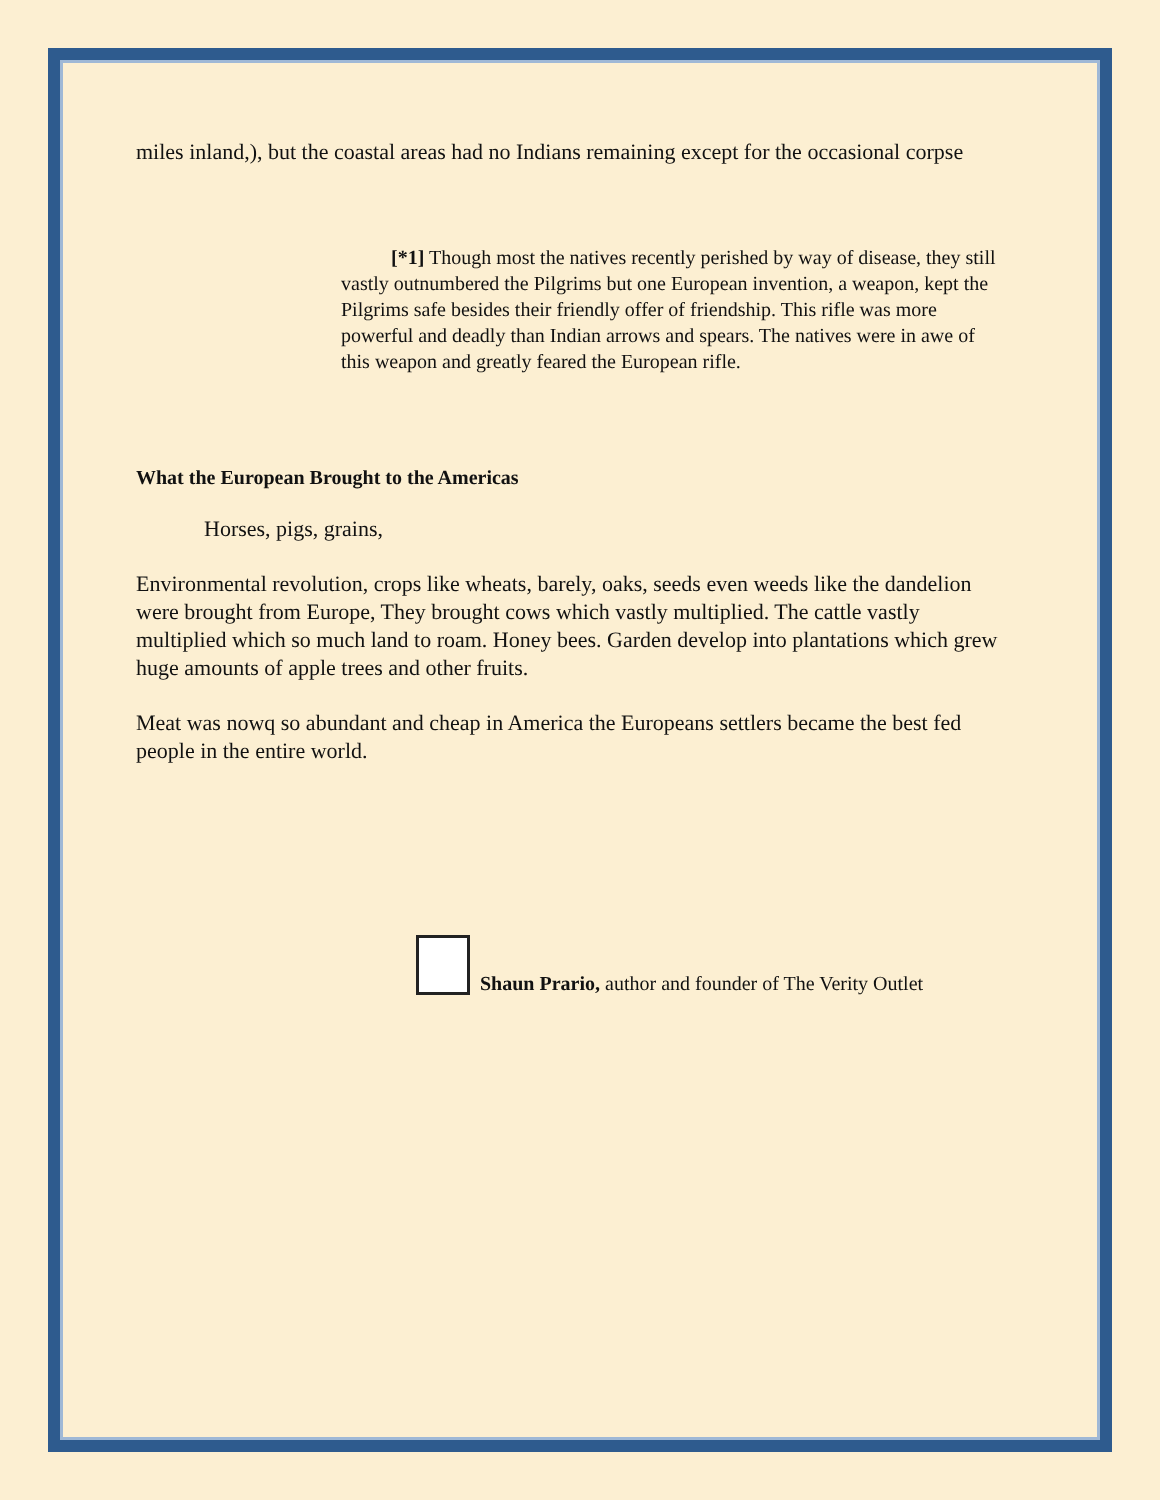miles inland,), but the coastal areas had no Indians remaining except for the occasional corpse
[*1] Though most the natives recently perished by way of disease, they still vastly outnumbered the Pilgrims but one European invention, a weapon, kept the Pilgrims safe besides their friendly offer of friendship. This rifle was more powerful and deadly than Indian arrows and spears. The natives were in awe of this weapon and greatly feared the European rifle.
What the European Brought to the Americas
Horses, pigs, grains,
Environmental revolution, crops like wheats, barely, oaks, seeds even weeds like the dandelion were brought from Europe, They brought cows which vastly multiplied. The cattle vastly multiplied which so much land to roam. Honey bees. Garden develop into plantations which grew huge amounts of apple trees and other fruits.
Meat was nowq so abundant and cheap in America the Europeans settlers became the best fed people in the entire world.
Shaun Prario, author and founder of The Verity Outlet